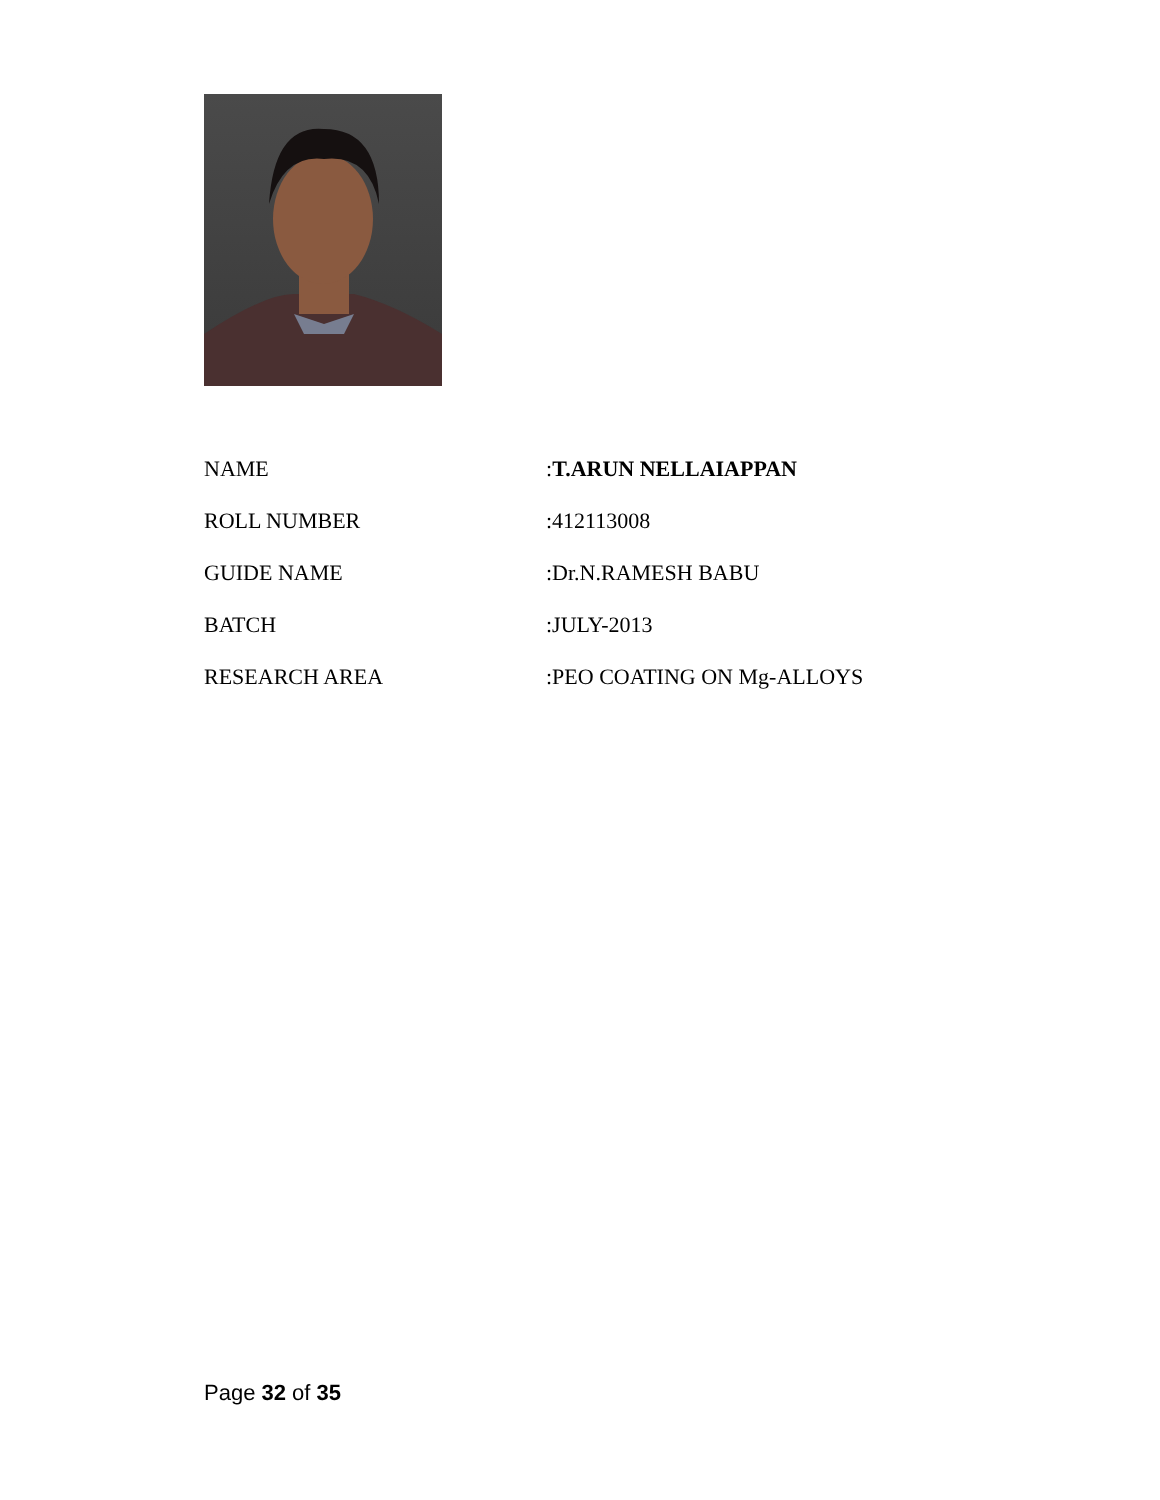| NAME | : T.ARUN NELLAIAPPAN |
| ROLL NUMBER | :412113008 |
| GUIDE NAME | :Dr.N.RAMESH BABU |
| BATCH | :JULY-2013 |
| RESEARCH AREA | :PEO COATING ON Mg-ALLOYS |
Page 32 of 35